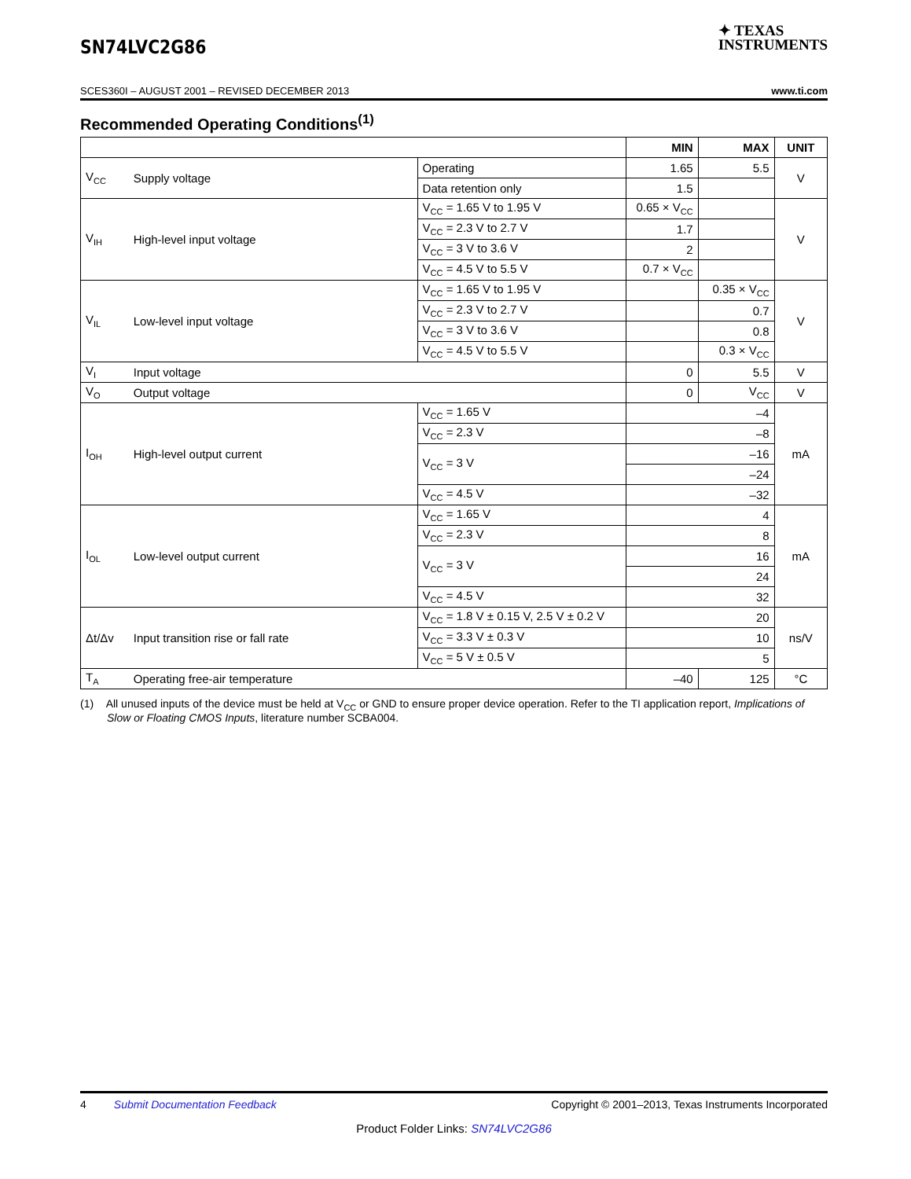SN74LVC2G86 ✦ TEXAS
INSTRUMENTS
SCES360I – AUGUST 2001 – REVISED DECEMBER 2013 www.ti.com
Recommended Operating Conditions<sup>(1)</sup>
| | | | MIN | MAX | UNIT |
| --- | --- | --- | --- | --- | --- |
| V<sub>CC</sub> | Supply voltage | Operating | 1.65 | 5.5 | V |
| | | Data retention only | 1.5 | | |
| V<sub>IH</sub> | High-level input voltage | V<sub>CC</sub> = 1.65 V to 1.95 V | 0.65 × V<sub>CC</sub> | | V |
| | | V<sub>CC</sub> = 2.3 V to 2.7 V | 1.7 | | |
| | | V<sub>CC</sub> = 3 V to 3.6 V | 2 | | |
| | | V<sub>CC</sub> = 4.5 V to 5.5 V | 0.7 × V<sub>CC</sub> | | |
| V<sub>IL</sub> | Low-level input voltage | V<sub>CC</sub> = 1.65 V to 1.95 V | | 0.35 × V<sub>CC</sub> | V |
| | | V<sub>CC</sub> = 2.3 V to 2.7 V | | 0.7 | |
| | | V<sub>CC</sub> = 3 V to 3.6 V | | 0.8 | |
| | | V<sub>CC</sub> = 4.5 V to 5.5 V | | 0.3 × V<sub>CC</sub> | |
| V<sub>I</sub> | Input voltage | | 0 | 5.5 | V |
| V<sub>O</sub> | Output voltage | | 0 | V<sub>CC</sub> | V |
| I<sub>OH</sub> | High-level output current | V<sub>CC</sub> = 1.65 V | –4 | | mA |
| | | V<sub>CC</sub> = 2.3 V | –8 | | |
| | | V<sub>CC</sub> = 3 V | –16 | | |
| | | | –24 | | |
| | | V<sub>CC</sub> = 4.5 V | –32 | | |
| I<sub>OL</sub> | Low-level output current | V<sub>CC</sub> = 1.65 V | 4 | | mA |
| | | V<sub>CC</sub> = 2.3 V | 8 | | |
| | | V<sub>CC</sub> = 3 V | 16 | | |
| | | | 24 | | |
| | | V<sub>CC</sub> = 4.5 V | 32 | | |
| Δt/Δv | Input transition rise or fall rate | V<sub>CC</sub> = 1.8 V ± 0.15 V, 2.5 V ± 0.2 V | 20 | | ns/V |
| | | V<sub>CC</sub> = 3.3 V ± 0.3 V | 10 | | |
| | | V<sub>CC</sub> = 5 V ± 0.5 V | 5 | | |
| T<sub>A</sub> | Operating free-air temperature | | –40 | 125 | °C |
(1) All unused inputs of the device must be held at V<sub>CC</sub> or GND to ensure proper device operation. Refer to the TI application report, Implications of Slow or Floating CMOS Inputs, literature number SCBA004.
4 Submit Documentation Feedback Copyright © 2001–2013, Texas Instruments Incorporated
Product Folder Links: SN74LVC2G86